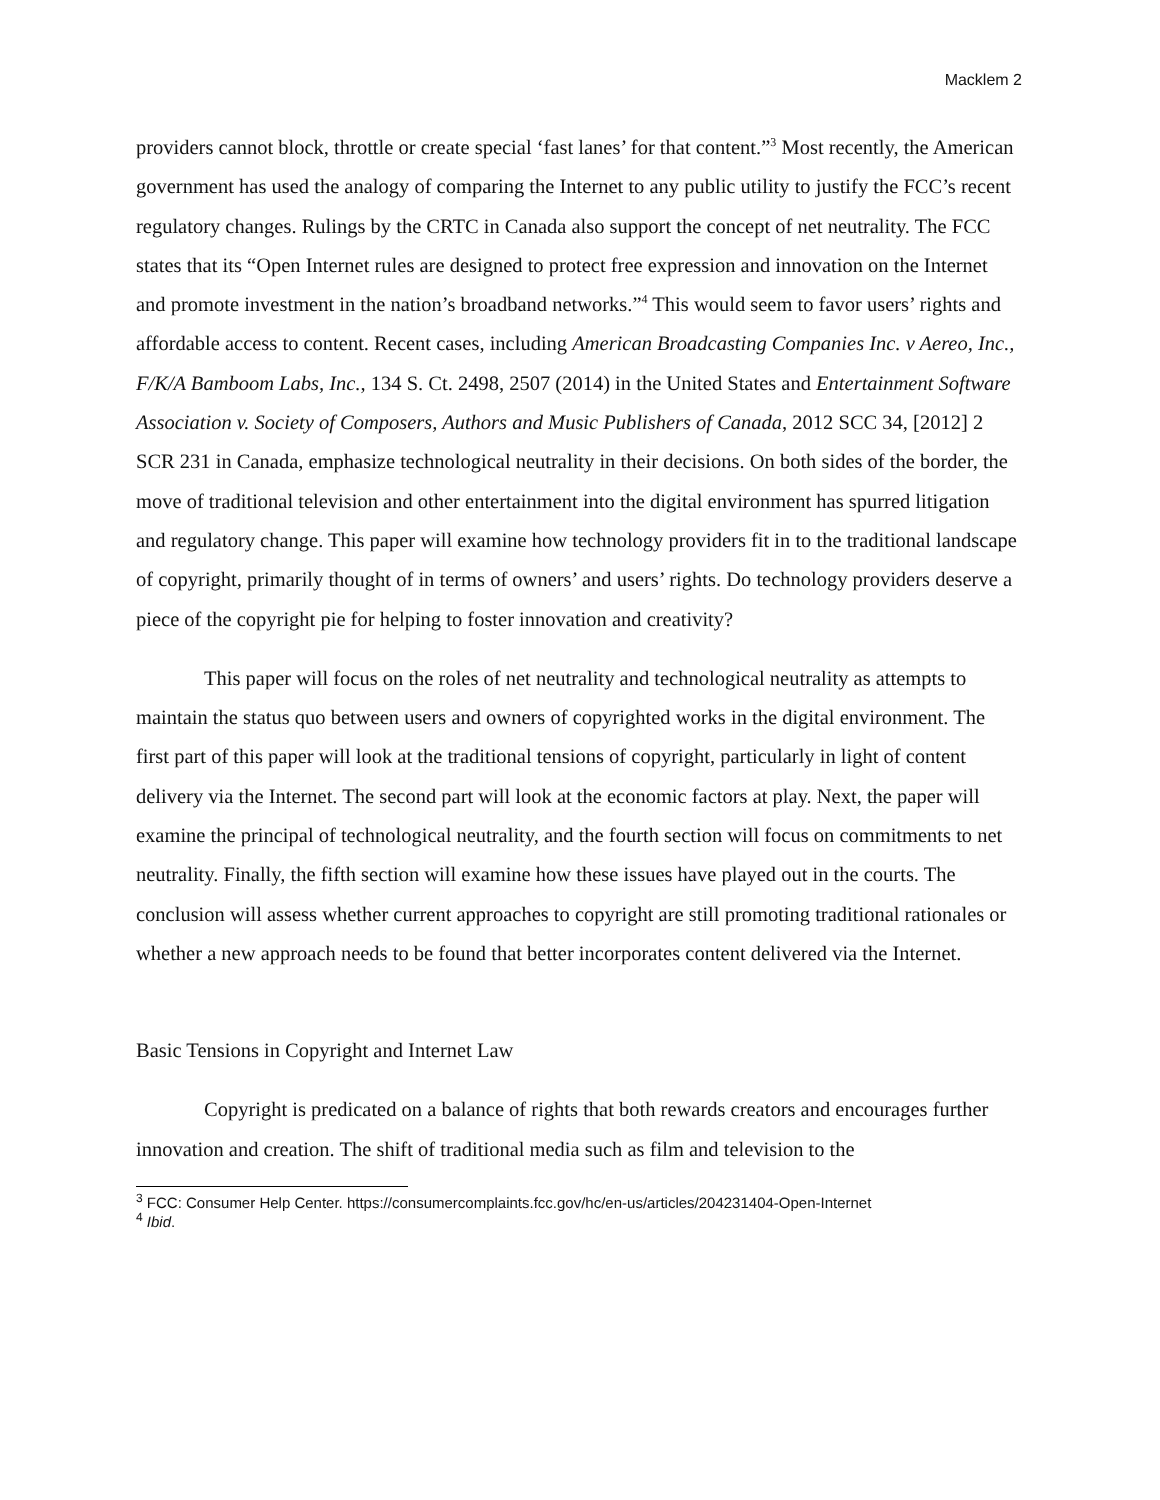Macklem 2
providers cannot block, throttle or create special ‘fast lanes’ for that content.”<sup>3</sup> Most recently, the American government has used the analogy of comparing the Internet to any public utility to justify the FCC’s recent regulatory changes. Rulings by the CRTC in Canada also support the concept of net neutrality. The FCC states that its “Open Internet rules are designed to protect free expression and innovation on the Internet and promote investment in the nation’s broadband networks.”<sup>4</sup> This would seem to favor users’ rights and affordable access to content. Recent cases, including American Broadcasting Companies Inc. v Aereo, Inc., F/K/A Bamboom Labs, Inc., 134 S. Ct. 2498, 2507 (2014) in the United States and Entertainment Software Association v. Society of Composers, Authors and Music Publishers of Canada, 2012 SCC 34, [2012] 2 SCR 231 in Canada, emphasize technological neutrality in their decisions. On both sides of the border, the move of traditional television and other entertainment into the digital environment has spurred litigation and regulatory change. This paper will examine how technology providers fit in to the traditional landscape of copyright, primarily thought of in terms of owners’ and users’ rights. Do technology providers deserve a piece of the copyright pie for helping to foster innovation and creativity?
This paper will focus on the roles of net neutrality and technological neutrality as attempts to maintain the status quo between users and owners of copyrighted works in the digital environment. The first part of this paper will look at the traditional tensions of copyright, particularly in light of content delivery via the Internet. The second part will look at the economic factors at play. Next, the paper will examine the principal of technological neutrality, and the fourth section will focus on commitments to net neutrality. Finally, the fifth section will examine how these issues have played out in the courts. The conclusion will assess whether current approaches to copyright are still promoting traditional rationales or whether a new approach needs to be found that better incorporates content delivered via the Internet.
Basic Tensions in Copyright and Internet Law
Copyright is predicated on a balance of rights that both rewards creators and encourages further innovation and creation. The shift of traditional media such as film and television to the
<sup>3</sup> FCC: Consumer Help Center. https://consumercomplaints.fcc.gov/hc/en-us/articles/204231404-Open-Internet
<sup>4</sup> Ibid.